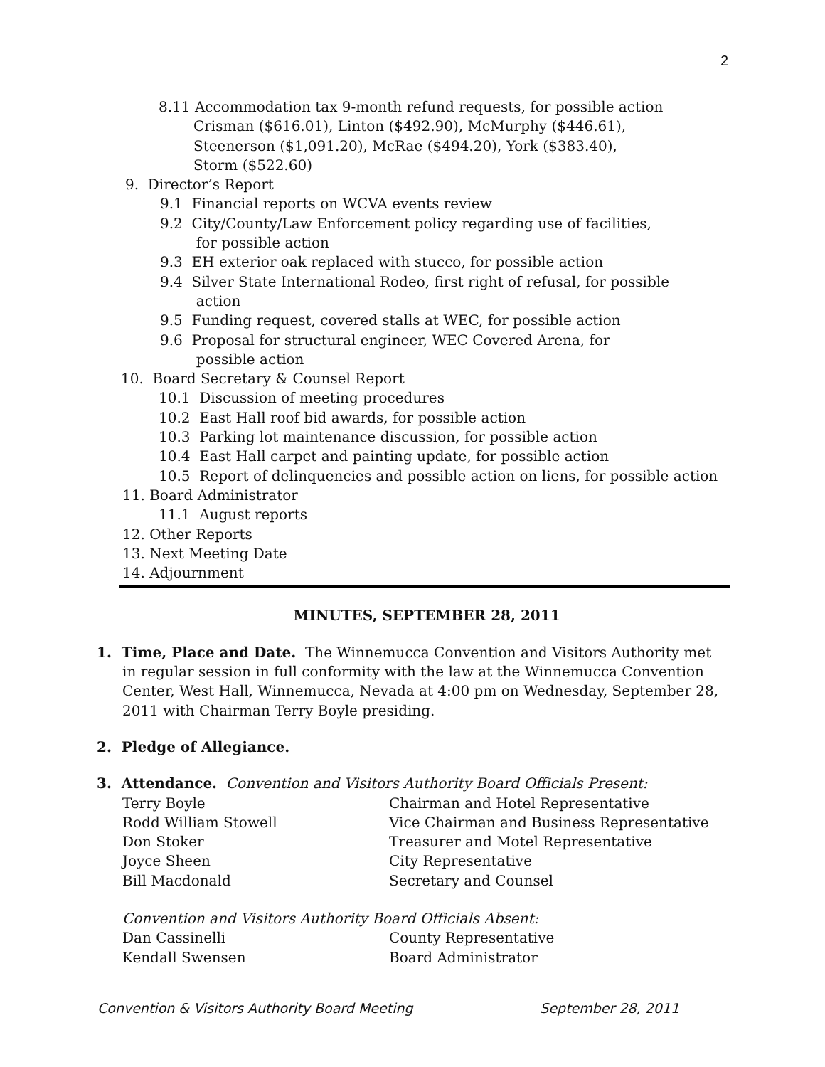2
8.11 Accommodation tax 9-month refund requests, for possible action
Crisman ($616.01), Linton ($492.90), McMurphy ($446.61), Steenerson ($1,091.20), McRae ($494.20), York ($383.40), Storm ($522.60)
9. Director’s Report
9.1 Financial reports on WCVA events review 9.2 City/County/Law Enforcement policy regarding use of facilities, for possible action 9.3 EH exterior oak replaced with stucco, for possible action 9.4 Silver State International Rodeo, first right of refusal, for possible action 9.5 Funding request, covered stalls at WEC, for possible action 9.6 Proposal for structural engineer, WEC Covered Arena, for possible action
10. Board Secretary & Counsel Report
10.1 Discussion of meeting procedures 10.2 East Hall roof bid awards, for possible action 10.3 Parking lot maintenance discussion, for possible action 10.4 East Hall carpet and painting update, for possible action 10.5 Report of delinquencies and possible action on liens, for possible action
11. Board Administrator
11.1 August reports
12. Other Reports 13. Next Meeting Date 14. Adjournment
MINUTES, SEPTEMBER 28, 2011
1. Time, Place and Date. The Winnemucca Convention and Visitors Authority met in regular session in full conformity with the law at the Winnemucca Convention Center, West Hall, Winnemucca, Nevada at 4:00 pm on Wednesday, September 28, 2011 with Chairman Terry Boyle presiding.
2. Pledge of Allegiance.
3. Attendance. Convention and Visitors Authority Board Officials Present:
| Terry Boyle | Chairman and Hotel Representative |
| Rodd William Stowell | Vice Chairman and Business Representative |
| Don Stoker | Treasurer and Motel Representative |
| Joyce Sheen | City Representative |
| Bill Macdonald | Secretary and Counsel |
Convention and Visitors Authority Board Officials Absent:
| Dan Cassinelli | County Representative |
| Kendall Swensen | Board Administrator |
Convention & Visitors Authority Board Meeting September 28, 2011